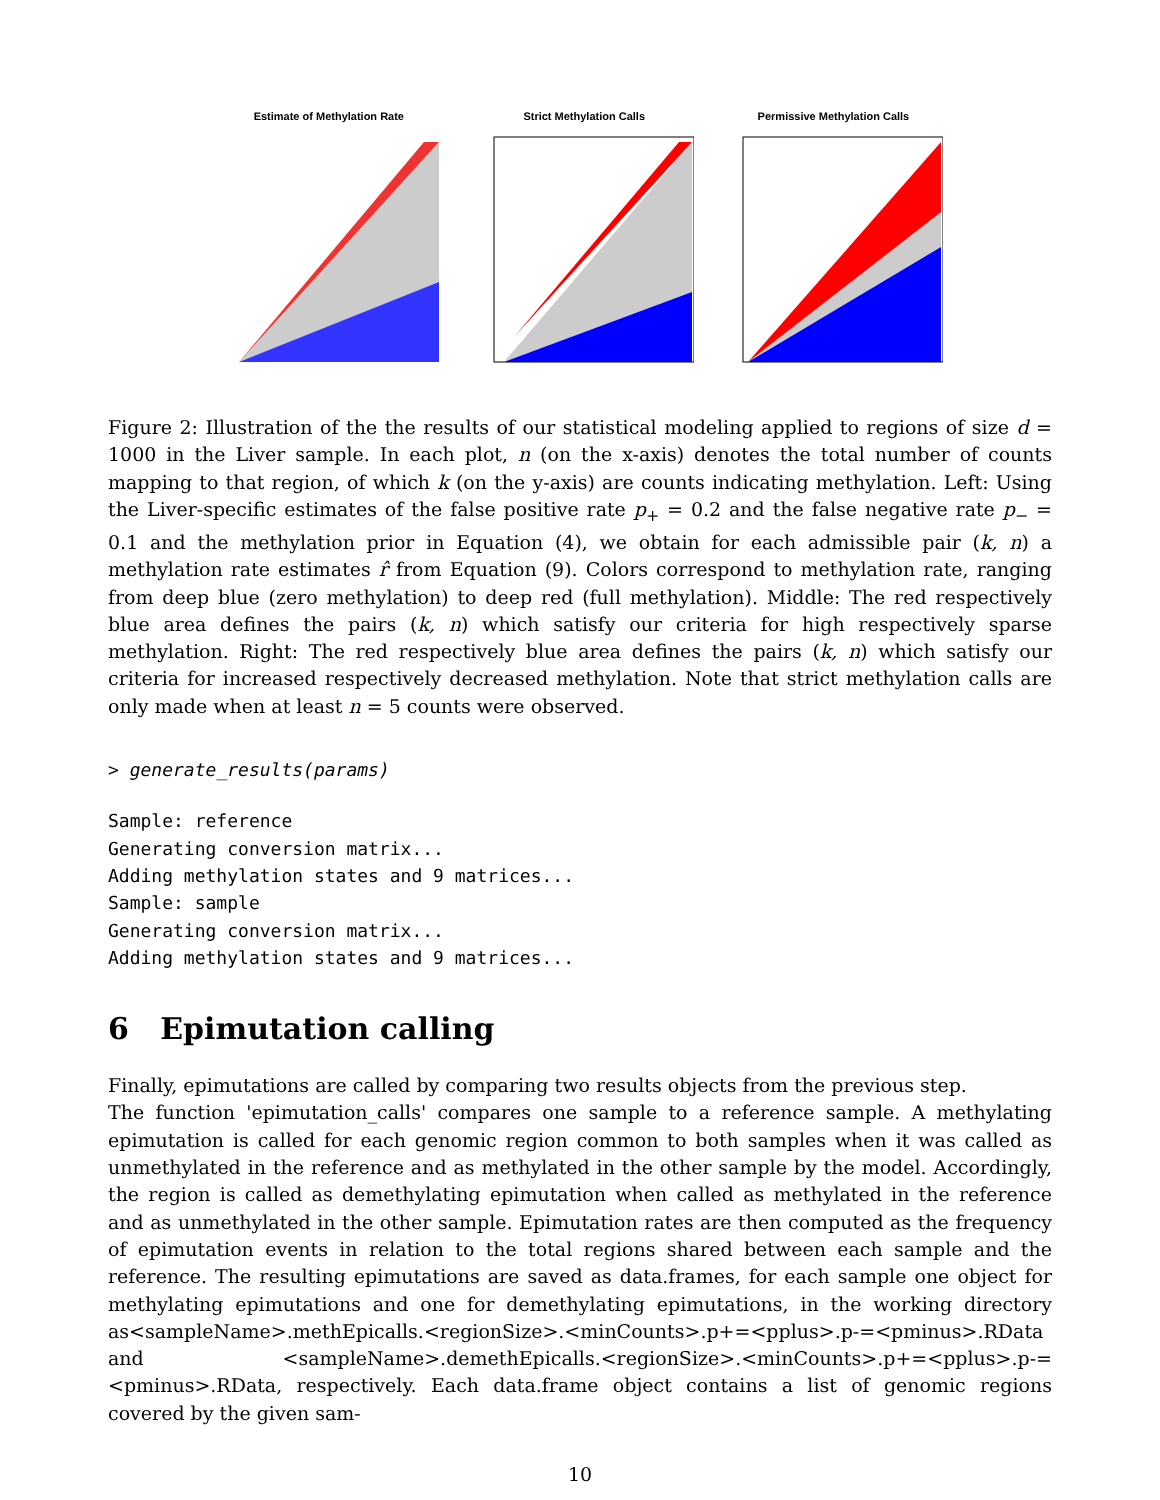Estimate of Methylation Rate Strict Methylation Calls Permissive Methylation Calls
Figure 2: Illustration of the the results of our statistical modeling applied to regions of size d = 1000 in the Liver sample. In each plot, n (on the x-axis) denotes the total number of counts mapping to that region, of which k (on the y-axis) are counts indicating methylation. Left: Using the Liver-specific estimates of the false positive rate p<sub>+</sub> = 0.2 and the false negative rate p<sub>−</sub> = 0.1 and the methylation prior in Equation (4), we obtain for each admissible pair (k, n) a methylation rate estimates r̂ from Equation (9). Colors correspond to methylation rate, ranging from deep blue (zero methylation) to deep red (full methylation). Middle: The red respectively blue area defines the pairs (k, n) which satisfy our criteria for high respectively sparse methylation. Right: The red respectively blue area defines the pairs (k, n) which satisfy our criteria for increased respectively decreased methylation. Note that strict methylation calls are only made when at least n = 5 counts were observed.
> generate_results(params)
Sample: reference
Generating conversion matrix...
Adding methylation states and 9 matrices...
Sample: sample
Generating conversion matrix...
Adding methylation states and 9 matrices...
6 Epimutation calling
Finally, epimutations are called by comparing two results objects from the previous step.
The function 'epimutation_calls' compares one sample to a reference sample. A methylating epimutation is called for each genomic region common to both samples when it was called as unmethylated in the reference and as methylated in the other sample by the model. Accordingly, the region is called as demethylating epimutation when called as methylated in the reference and as unmethylated in the other sample. Epimutation rates are then computed as the frequency of epimutation events in relation to the total regions shared between each sample and the reference. The resulting epimutations are saved as data.frames, for each sample one object for methylating epimutations and one for demethylating epimutations, in the working directory as<sampleName>.methEpicalls.<regionSize>.<minCounts>.p+=<pplus>.p-=<pminus>.RData and <sampleName>.demethEpicalls.<regionSize>.<minCounts>.p+=<pplus>.p-=<pminus>.RData, respectively. Each data.frame object contains a list of genomic regions covered by the given sam-
10